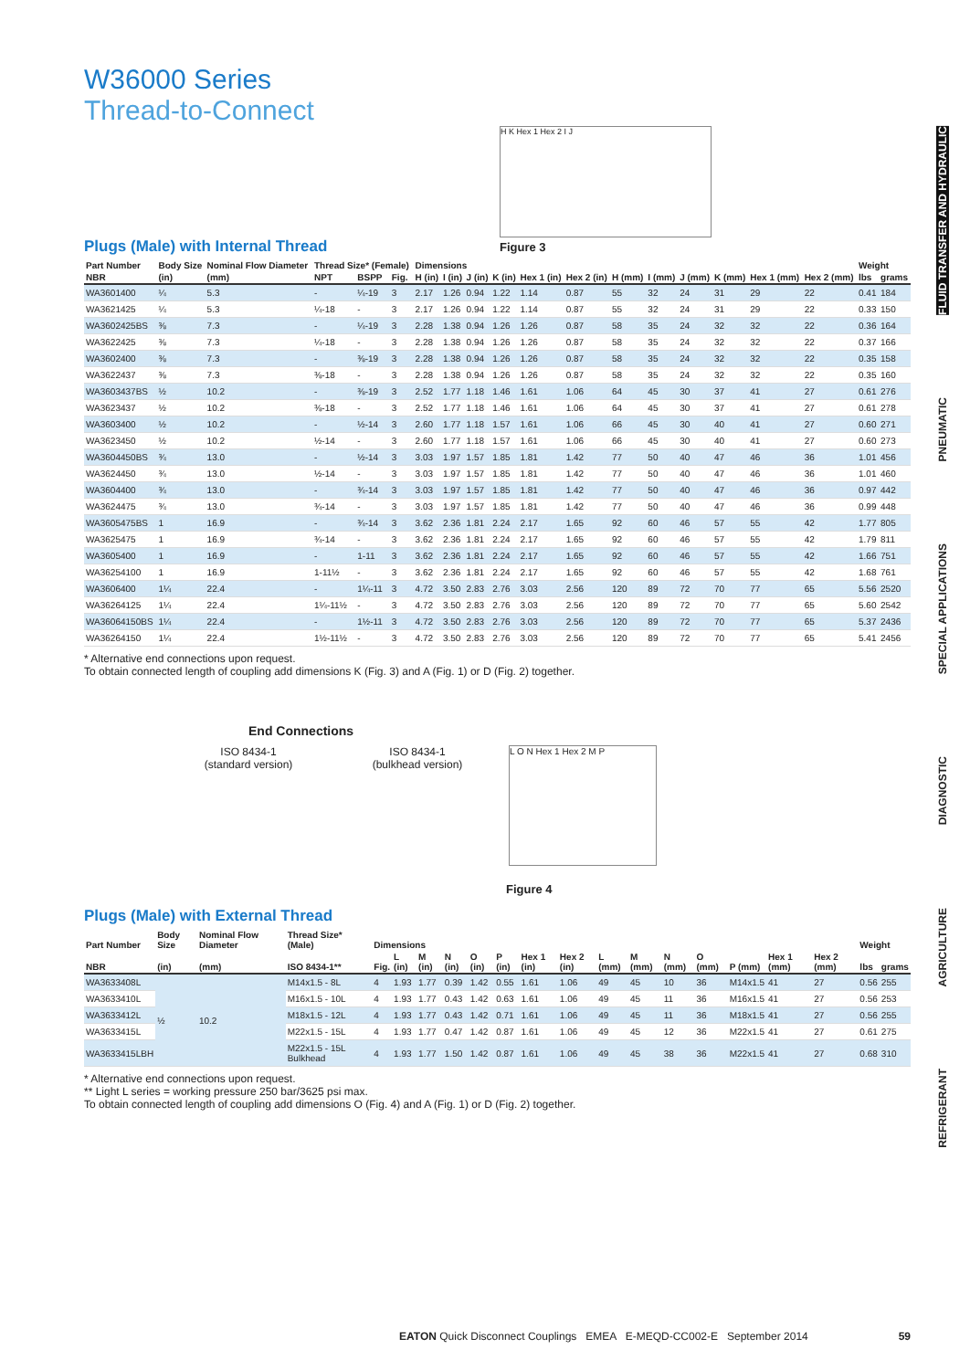FLUID TRANSFER AND HYDRAULIC
PNEUMATIC
SPECIAL APPLICATIONS
DIAGNOSTIC
AGRICULTURE
REFRIGERANT
W36000 Series
Thread-to-Connect
H K Hex 1 Hex 2 I J
Plugs (Male) with Internal Thread
Figure 3
| Part Number | Body Size | Nominal Flow Diameter | Thread Size* (Female) | | | Dimensions | | | | | | | | | | | | Weight | |
| --- | --- | --- | --- | --- | --- | --- | --- | --- | --- | --- | --- | --- | --- | --- | --- | --- | --- | --- | --- |
| NBR | (in) | (mm) | NPT | BSPP | Fig. | H (in) | I (in) | J (in) | K (in) | Hex 1 (in) | Hex 2 (in) | H (mm) | I (mm) | J (mm) | K (mm) | Hex 1 (mm) | Hex 2 (mm) | lbs | grams |
| WA3601400 | ¼ | 5.3 | - | ¼-19 | 3 | 2.17 | 1.26 | 0.94 | 1.22 | 1.14 | 0.87 | 55 | 32 | 24 | 31 | 29 | 22 | 0.41 | 184 |
| WA3621425 | ¼ | 5.3 | ¼-18 | - | 3 | 2.17 | 1.26 | 0.94 | 1.22 | 1.14 | 0.87 | 55 | 32 | 24 | 31 | 29 | 22 | 0.33 | 150 |
| WA3602425BS | ⅜ | 7.3 | - | ¼-19 | 3 | 2.28 | 1.38 | 0.94 | 1.26 | 1.26 | 0.87 | 58 | 35 | 24 | 32 | 32 | 22 | 0.36 | 164 |
| WA3622425 | ⅜ | 7.3 | ¼-18 | - | 3 | 2.28 | 1.38 | 0.94 | 1.26 | 1.26 | 0.87 | 58 | 35 | 24 | 32 | 32 | 22 | 0.37 | 166 |
| WA3602400 | ⅜ | 7.3 | - | ⅜-19 | 3 | 2.28 | 1.38 | 0.94 | 1.26 | 1.26 | 0.87 | 58 | 35 | 24 | 32 | 32 | 22 | 0.35 | 158 |
| WA3622437 | ⅜ | 7.3 | ⅜-18 | - | 3 | 2.28 | 1.38 | 0.94 | 1.26 | 1.26 | 0.87 | 58 | 35 | 24 | 32 | 32 | 22 | 0.35 | 160 |
| WA3603437BS | ½ | 10.2 | - | ⅜-19 | 3 | 2.52 | 1.77 | 1.18 | 1.46 | 1.61 | 1.06 | 64 | 45 | 30 | 37 | 41 | 27 | 0.61 | 276 |
| WA3623437 | ½ | 10.2 | ⅜-18 | - | 3 | 2.52 | 1.77 | 1.18 | 1.46 | 1.61 | 1.06 | 64 | 45 | 30 | 37 | 41 | 27 | 0.61 | 278 |
| WA3603400 | ½ | 10.2 | - | ½-14 | 3 | 2.60 | 1.77 | 1.18 | 1.57 | 1.61 | 1.06 | 66 | 45 | 30 | 40 | 41 | 27 | 0.60 | 271 |
| WA3623450 | ½ | 10.2 | ½-14 | - | 3 | 2.60 | 1.77 | 1.18 | 1.57 | 1.61 | 1.06 | 66 | 45 | 30 | 40 | 41 | 27 | 0.60 | 273 |
| WA3604450BS | ¾ | 13.0 | - | ½-14 | 3 | 3.03 | 1.97 | 1.57 | 1.85 | 1.81 | 1.42 | 77 | 50 | 40 | 47 | 46 | 36 | 1.01 | 456 |
| WA3624450 | ¾ | 13.0 | ½-14 | - | 3 | 3.03 | 1.97 | 1.57 | 1.85 | 1.81 | 1.42 | 77 | 50 | 40 | 47 | 46 | 36 | 1.01 | 460 |
| WA3604400 | ¾ | 13.0 | - | ¾-14 | 3 | 3.03 | 1.97 | 1.57 | 1.85 | 1.81 | 1.42 | 77 | 50 | 40 | 47 | 46 | 36 | 0.97 | 442 |
| WA3624475 | ¾ | 13.0 | ¾-14 | - | 3 | 3.03 | 1.97 | 1.57 | 1.85 | 1.81 | 1.42 | 77 | 50 | 40 | 47 | 46 | 36 | 0.99 | 448 |
| WA3605475BS | 1 | 16.9 | - | ¾-14 | 3 | 3.62 | 2.36 | 1.81 | 2.24 | 2.17 | 1.65 | 92 | 60 | 46 | 57 | 55 | 42 | 1.77 | 805 |
| WA3625475 | 1 | 16.9 | ¾-14 | - | 3 | 3.62 | 2.36 | 1.81 | 2.24 | 2.17 | 1.65 | 92 | 60 | 46 | 57 | 55 | 42 | 1.79 | 811 |
| WA3605400 | 1 | 16.9 | - | 1-11 | 3 | 3.62 | 2.36 | 1.81 | 2.24 | 2.17 | 1.65 | 92 | 60 | 46 | 57 | 55 | 42 | 1.66 | 751 |
| WA36254100 | 1 | 16.9 | 1-11½ | - | 3 | 3.62 | 2.36 | 1.81 | 2.24 | 2.17 | 1.65 | 92 | 60 | 46 | 57 | 55 | 42 | 1.68 | 761 |
| WA3606400 | 1¼ | 22.4 | - | 1¼-11 | 3 | 4.72 | 3.50 | 2.83 | 2.76 | 3.03 | 2.56 | 120 | 89 | 72 | 70 | 77 | 65 | 5.56 | 2520 |
| WA36264125 | 1¼ | 22.4 | 1¼-11½ | - | 3 | 4.72 | 3.50 | 2.83 | 2.76 | 3.03 | 2.56 | 120 | 89 | 72 | 70 | 77 | 65 | 5.60 | 2542 |
| WA36064150BS | 1¼ | 22.4 | - | 1½-11 | 3 | 4.72 | 3.50 | 2.83 | 2.76 | 3.03 | 2.56 | 120 | 89 | 72 | 70 | 77 | 65 | 5.37 | 2436 |
| WA36264150 | 1¼ | 22.4 | 1½-11½ | - | 3 | 4.72 | 3.50 | 2.83 | 2.76 | 3.03 | 2.56 | 120 | 89 | 72 | 70 | 77 | 65 | 5.41 | 2456 |
* Alternative end connections upon request.
To obtain connected length of coupling add dimensions K (Fig. 3) and A (Fig. 1) or D (Fig. 2) together.
End Connections
ISO 8434-1
(standard version)
ISO 8434-1
(bulkhead version)
L O N Hex 1 Hex 2 M P
Figure 4
Plugs (Male) with External Thread
| Part Number | Body Size | Nominal Flow Diameter | Thread Size* (Male) | Dimensions | | | | | | | | | | | | | | | Weight | |
| --- | --- | --- | --- | --- | --- | --- | --- | --- | --- | --- | --- | --- | --- | --- | --- | --- | --- | --- | --- | --- |
| NBR | (in) | (mm) | ISO 8434-1** | Fig. | L (in) | M (in) | N (in) | O (in) | P (in) | Hex 1 (in) | Hex 2 (in) | L (mm) | M (mm) | N (mm) | O (mm) | P (mm) | Hex 1 (mm) | Hex 2 (mm) | lbs | grams |
| WA3633408L | ½ | 10.2 | M14x1.5 - 8L | 4 | 1.93 | 1.77 | 0.39 | 1.42 | 0.55 | 1.61 | 1.06 | 49 | 45 | 10 | 36 | M14x1.5 | 41 | 27 | 0.56 | 255 |
| WA3633410L | | | M16x1.5 - 10L | 4 | 1.93 | 1.77 | 0.43 | 1.42 | 0.63 | 1.61 | 1.06 | 49 | 45 | 11 | 36 | M16x1.5 | 41 | 27 | 0.56 | 253 |
| WA3633412L | | | M18x1.5 - 12L | 4 | 1.93 | 1.77 | 0.43 | 1.42 | 0.71 | 1.61 | 1.06 | 49 | 45 | 11 | 36 | M18x1.5 | 41 | 27 | 0.56 | 255 |
| WA3633415L | | | M22x1.5 - 15L | 4 | 1.93 | 1.77 | 0.47 | 1.42 | 0.87 | 1.61 | 1.06 | 49 | 45 | 12 | 36 | M22x1.5 | 41 | 27 | 0.61 | 275 |
| WA3633415LBH | | | M22x1.5 - 15L Bulkhead | 4 | 1.93 | 1.77 | 1.50 | 1.42 | 0.87 | 1.61 | 1.06 | 49 | 45 | 38 | 36 | M22x1.5 | 41 | 27 | 0.68 | 310 |
* Alternative end connections upon request.
** Light L series = working pressure 250 bar/3625 psi max.
To obtain connected length of coupling add dimensions O (Fig. 4) and A (Fig. 1) or D (Fig. 2) together.
EATON Quick Disconnect Couplings EMEA E-MEQD-CC002-E September 2014 59